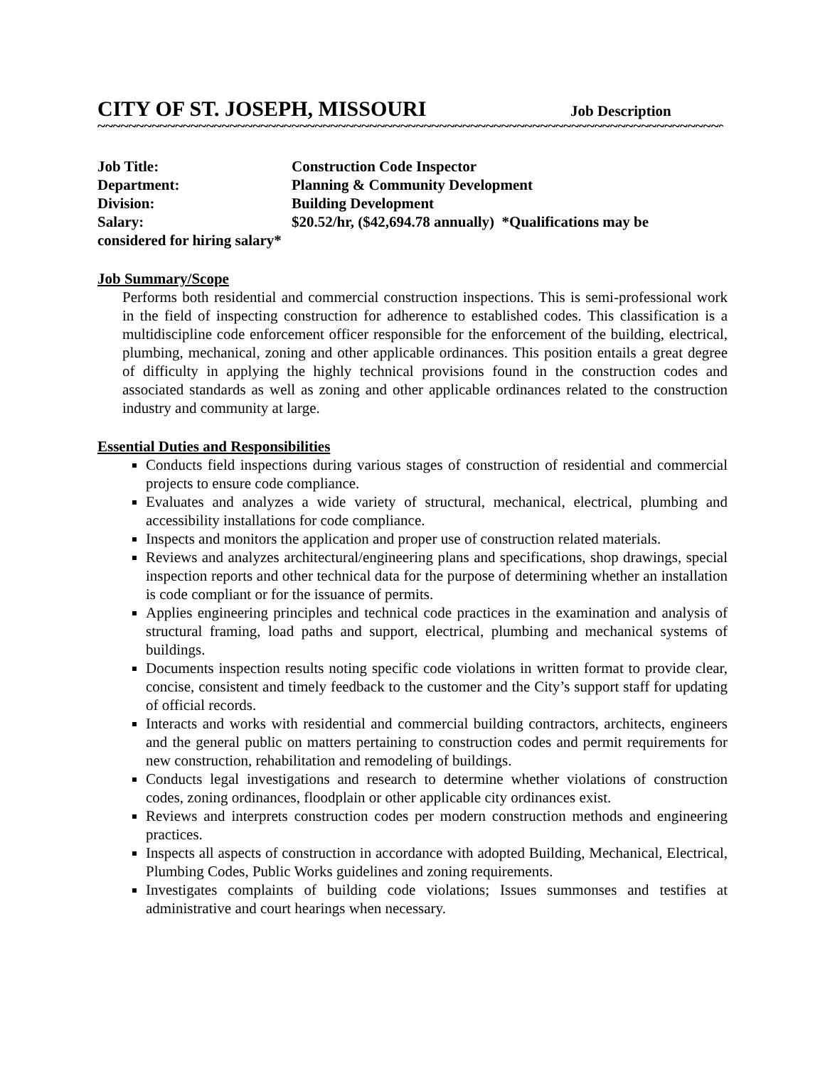CITY OF ST. JOSEPH, MISSOURI
Job Description
~~~~~~~~~~~~~~~~~~~~~~~~~~~~~~~~~~~~~~~~~~~~~~~~~~~~~~~~~~~~~~~~~~~~~~~~~~~~~~~~~~~~~~~~~~~~~~~
Job Title: Construction Code Inspector
Department: Planning & Community Development
Division: Building Development
Salary: $20.52/hr, ($42,694.78 annually) *Qualifications may be
considered for hiring salary*
Job Summary/Scope
Performs both residential and commercial construction inspections. This is semi-professional work in the field of inspecting construction for adherence to established codes. This classification is a multidiscipline code enforcement officer responsible for the enforcement of the building, electrical, plumbing, mechanical, zoning and other applicable ordinances. This position entails a great degree of difficulty in applying the highly technical provisions found in the construction codes and associated standards as well as zoning and other applicable ordinances related to the construction industry and community at large.
Essential Duties and Responsibilities
Conducts field inspections during various stages of construction of residential and commercial projects to ensure code compliance.
Evaluates and analyzes a wide variety of structural, mechanical, electrical, plumbing and accessibility installations for code compliance.
Inspects and monitors the application and proper use of construction related materials.
Reviews and analyzes architectural/engineering plans and specifications, shop drawings, special inspection reports and other technical data for the purpose of determining whether an installation is code compliant or for the issuance of permits.
Applies engineering principles and technical code practices in the examination and analysis of structural framing, load paths and support, electrical, plumbing and mechanical systems of buildings.
Documents inspection results noting specific code violations in written format to provide clear, concise, consistent and timely feedback to the customer and the City’s support staff for updating of official records.
Interacts and works with residential and commercial building contractors, architects, engineers and the general public on matters pertaining to construction codes and permit requirements for new construction, rehabilitation and remodeling of buildings.
Conducts legal investigations and research to determine whether violations of construction codes, zoning ordinances, floodplain or other applicable city ordinances exist.
Reviews and interprets construction codes per modern construction methods and engineering practices.
Inspects all aspects of construction in accordance with adopted Building, Mechanical, Electrical, Plumbing Codes, Public Works guidelines and zoning requirements.
Investigates complaints of building code violations; Issues summonses and testifies at administrative and court hearings when necessary.